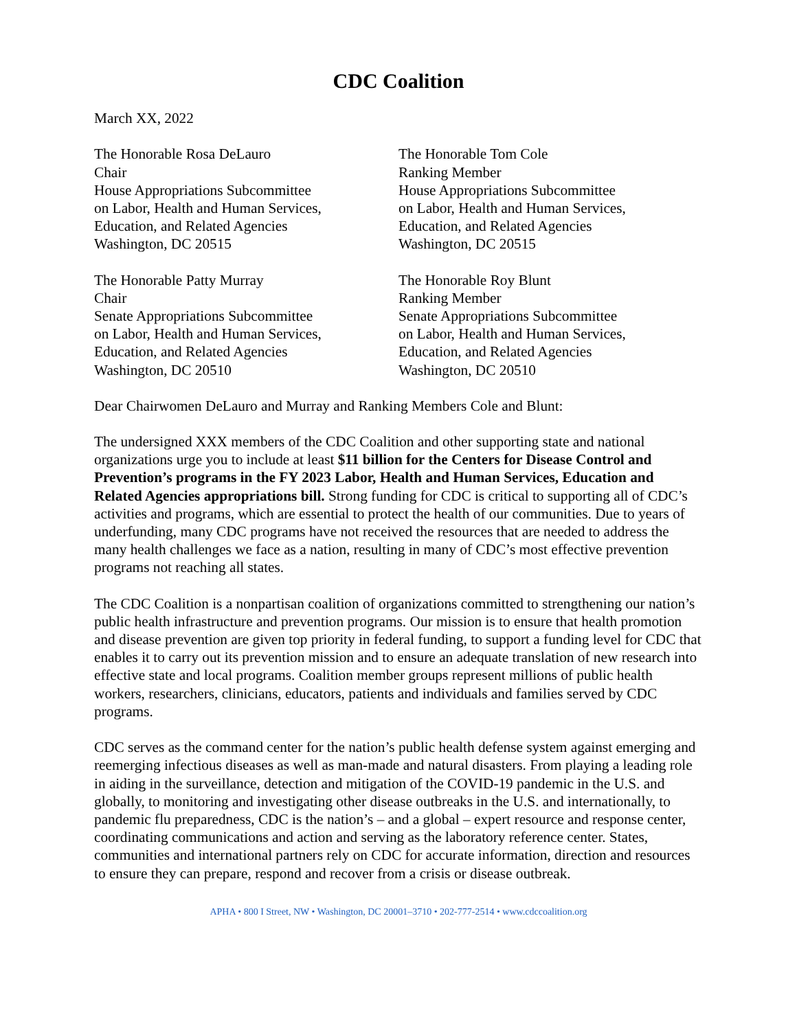CDC Coalition
March XX, 2022
The Honorable Rosa DeLauro
Chair
House Appropriations Subcommittee
on Labor, Health and Human Services,
Education, and Related Agencies
Washington, DC 20515
The Honorable Tom Cole
Ranking Member
House Appropriations Subcommittee
on Labor, Health and Human Services,
Education, and Related Agencies
Washington, DC 20515
The Honorable Patty Murray
Chair
Senate Appropriations Subcommittee
on Labor, Health and Human Services,
Education, and Related Agencies
Washington, DC 20510
The Honorable Roy Blunt
Ranking Member
Senate Appropriations Subcommittee
on Labor, Health and Human Services,
Education, and Related Agencies
Washington, DC 20510
Dear Chairwomen DeLauro and Murray and Ranking Members Cole and Blunt:
The undersigned XXX members of the CDC Coalition and other supporting state and national organizations urge you to include at least $11 billion for the Centers for Disease Control and Prevention’s programs in the FY 2023 Labor, Health and Human Services, Education and Related Agencies appropriations bill. Strong funding for CDC is critical to supporting all of CDC’s activities and programs, which are essential to protect the health of our communities. Due to years of underfunding, many CDC programs have not received the resources that are needed to address the many health challenges we face as a nation, resulting in many of CDC’s most effective prevention programs not reaching all states.
The CDC Coalition is a nonpartisan coalition of organizations committed to strengthening our nation’s public health infrastructure and prevention programs. Our mission is to ensure that health promotion and disease prevention are given top priority in federal funding, to support a funding level for CDC that enables it to carry out its prevention mission and to ensure an adequate translation of new research into effective state and local programs. Coalition member groups represent millions of public health workers, researchers, clinicians, educators, patients and individuals and families served by CDC programs.
CDC serves as the command center for the nation’s public health defense system against emerging and reemerging infectious diseases as well as man-made and natural disasters. From playing a leading role in aiding in the surveillance, detection and mitigation of the COVID-19 pandemic in the U.S. and globally, to monitoring and investigating other disease outbreaks in the U.S. and internationally, to pandemic flu preparedness, CDC is the nation’s – and a global – expert resource and response center, coordinating communications and action and serving as the laboratory reference center. States, communities and international partners rely on CDC for accurate information, direction and resources to ensure they can prepare, respond and recover from a crisis or disease outbreak.
APHA • 800 I Street, NW • Washington, DC 20001–3710 • 202-777-2514 • www.cdccoalition.org